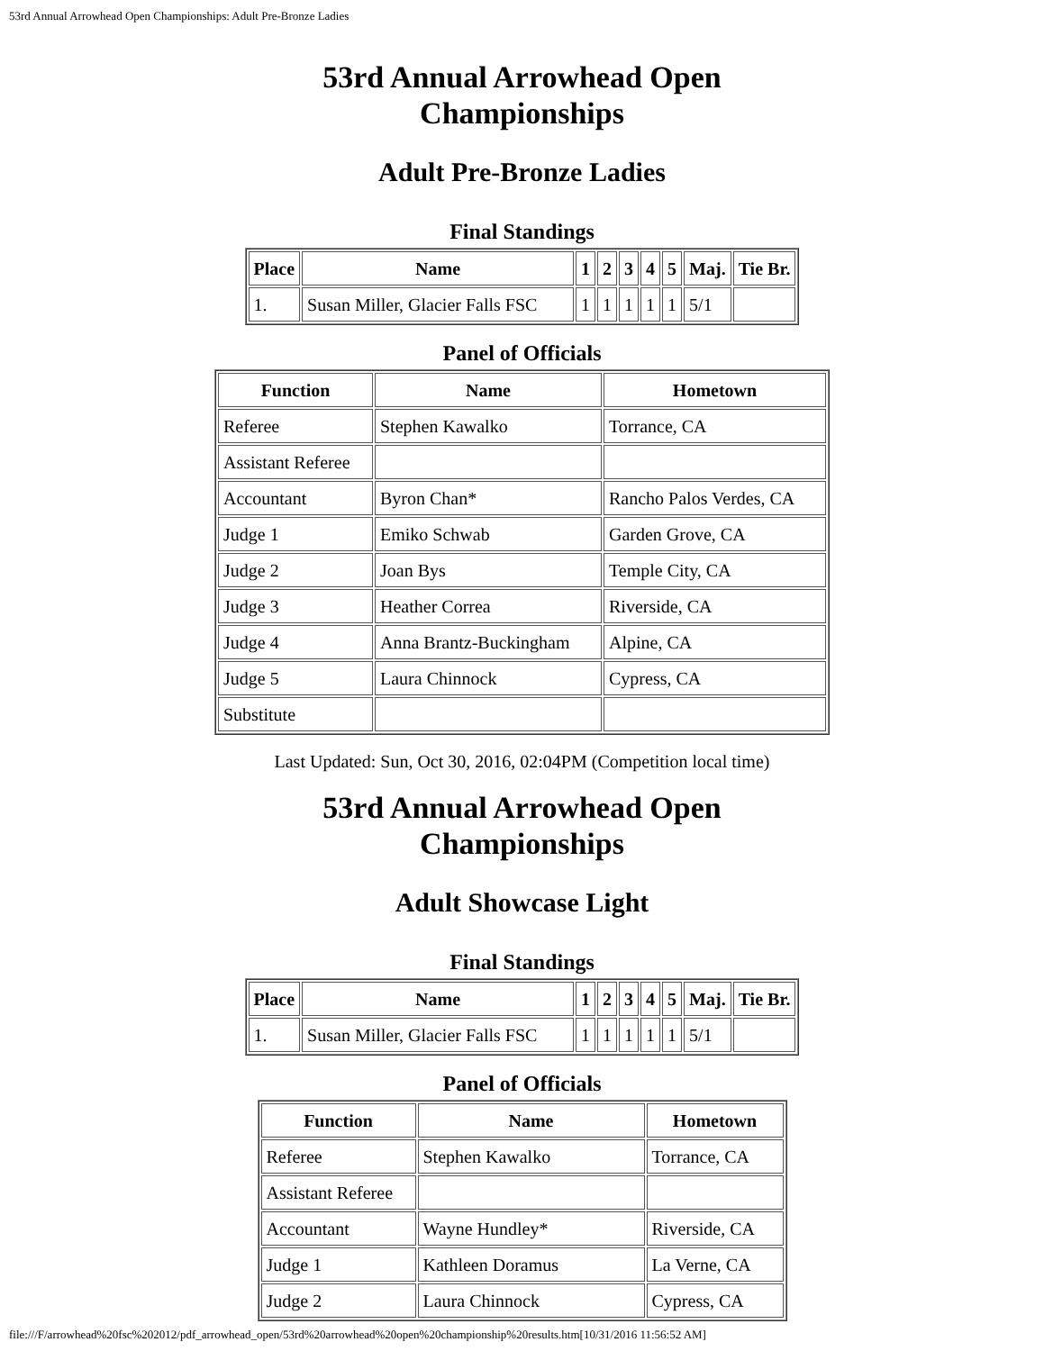53rd Annual Arrowhead Open Championships: Adult Pre-Bronze Ladies
53rd Annual Arrowhead Open
Championships
Adult Pre-Bronze Ladies
Final Standings
| Place | Name | 1 | 2 | 3 | 4 | 5 | Maj. | Tie Br. |
| --- | --- | --- | --- | --- | --- | --- | --- | --- |
| 1. | Susan Miller, Glacier Falls FSC | 1 | 1 | 1 | 1 | 1 | 5/1 | |
Panel of Officials
| Function | Name | Hometown |
| --- | --- | --- |
| Referee | Stephen Kawalko | Torrance, CA |
| Assistant Referee | | |
| Accountant | Byron Chan* | Rancho Palos Verdes, CA |
| Judge 1 | Emiko Schwab | Garden Grove, CA |
| Judge 2 | Joan Bys | Temple City, CA |
| Judge 3 | Heather Correa | Riverside, CA |
| Judge 4 | Anna Brantz-Buckingham | Alpine, CA |
| Judge 5 | Laura Chinnock | Cypress, CA |
| Substitute | | |
Last Updated: Sun, Oct 30, 2016, 02:04PM (Competition local time)
53rd Annual Arrowhead Open
Championships
Adult Showcase Light
Final Standings
| Place | Name | 1 | 2 | 3 | 4 | 5 | Maj. | Tie Br. |
| --- | --- | --- | --- | --- | --- | --- | --- | --- |
| 1. | Susan Miller, Glacier Falls FSC | 1 | 1 | 1 | 1 | 1 | 5/1 | |
Panel of Officials
| Function | Name | Hometown |
| --- | --- | --- |
| Referee | Stephen Kawalko | Torrance, CA |
| Assistant Referee | | |
| Accountant | Wayne Hundley* | Riverside, CA |
| Judge 1 | Kathleen Doramus | La Verne, CA |
| Judge 2 | Laura Chinnock | Cypress, CA |
file:///F/arrowhead%20fsc%202012/pdf_arrowhead_open/53rd%20arrowhead%20open%20championship%20results.htm[10/31/2016 11:56:52 AM]